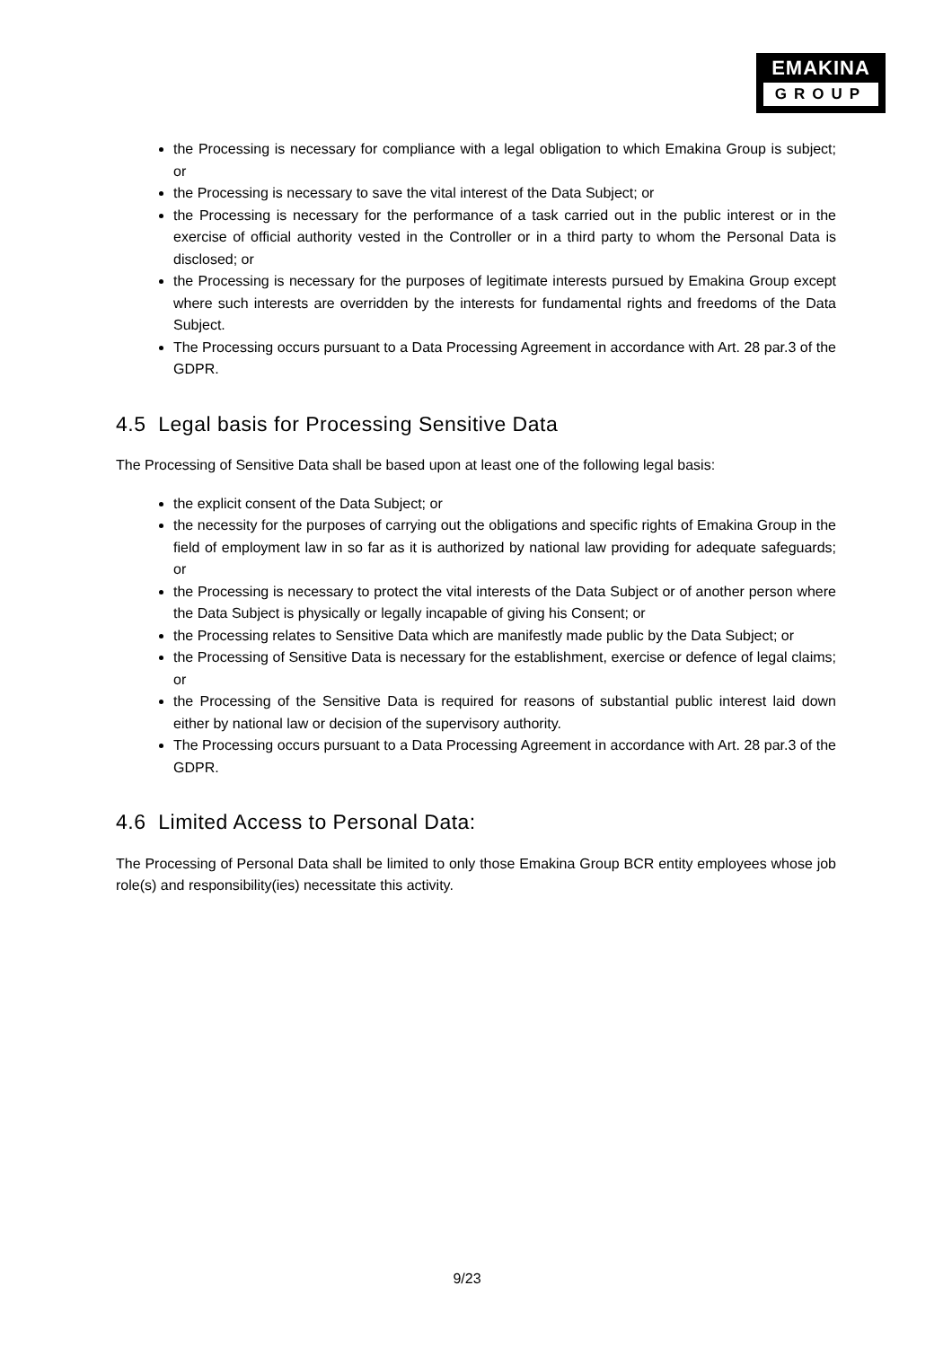EMAKINA
GROUP
the Processing is necessary for compliance with a legal obligation to which Emakina Group is subject; or
the Processing is necessary to save the vital interest of the Data Subject; or
the Processing is necessary for the performance of a task carried out in the public interest or in the exercise of official authority vested in the Controller or in a third party to whom the Personal Data is disclosed; or
the Processing is necessary for the purposes of legitimate interests pursued by Emakina Group except where such interests are overridden by the interests for fundamental rights and freedoms of the Data Subject.
The Processing occurs pursuant to a Data Processing Agreement in accordance with Art. 28 par.3 of the GDPR.
4.5 Legal basis for Processing Sensitive Data
The Processing of Sensitive Data shall be based upon at least one of the following legal basis:
the explicit consent of the Data Subject; or
the necessity for the purposes of carrying out the obligations and specific rights of Emakina Group in the field of employment law in so far as it is authorized by national law providing for adequate safeguards; or
the Processing is necessary to protect the vital interests of the Data Subject or of another person where the Data Subject is physically or legally incapable of giving his Consent; or
the Processing relates to Sensitive Data which are manifestly made public by the Data Subject; or
the Processing of Sensitive Data is necessary for the establishment, exercise or defence of legal claims; or
the Processing of the Sensitive Data is required for reasons of substantial public interest laid down either by national law or decision of the supervisory authority.
The Processing occurs pursuant to a Data Processing Agreement in accordance with Art. 28 par.3 of the GDPR.
4.6 Limited Access to Personal Data:
The Processing of Personal Data shall be limited to only those Emakina Group BCR entity employees whose job role(s) and responsibility(ies) necessitate this activity.
9/23